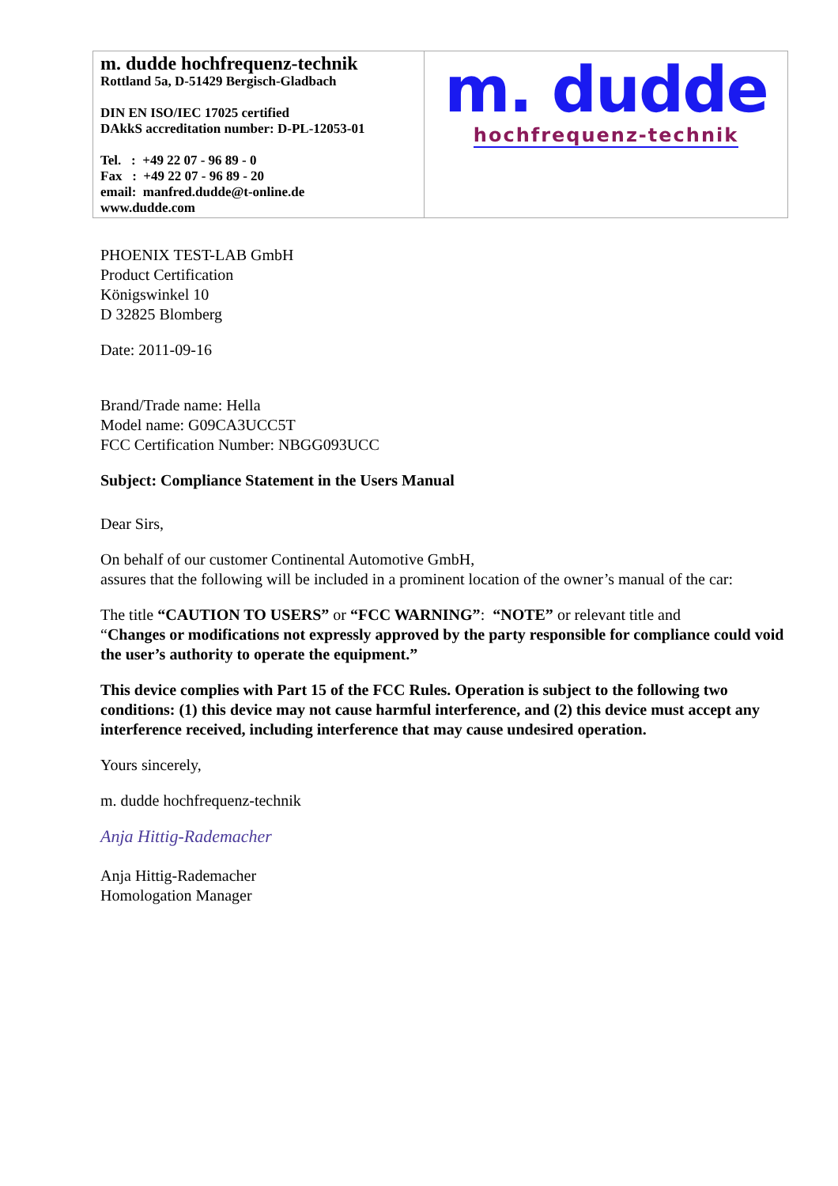| m. dudde hochfrequenz-technik Rottland 5a, D-51429 Bergisch-Gladbach DIN EN ISO/IEC 17025 certified DAkkS accreditation number: D-PL-12053-01 Tel. : +49 22 07 - 96 89 - 0 Fax : +49 22 07 - 96 89 - 20 email: manfred.dudde@t-online.de www.dudde.com | m. dudde hochfrequenz-technik |
PHOENIX TEST-LAB GmbH
Product Certification
Königswinkel 10
D 32825 Blomberg
Date: 2011-09-16
Brand/Trade name: Hella
Model name: G09CA3UCC5T
FCC Certification Number: NBGG093UCC
Subject: Compliance Statement in the Users Manual
Dear Sirs,
On behalf of our customer Continental Automotive GmbH,
assures that the following will be included in a prominent location of the owner’s manual of the car:
The title “CAUTION TO USERS” or “FCC WARNING”: “NOTE” or relevant title and
“Changes or modifications not expressly approved by the party responsible for compliance could void the user’s authority to operate the equipment.”
This device complies with Part 15 of the FCC Rules. Operation is subject to the following two conditions: (1) this device may not cause harmful interference, and (2) this device must accept any interference received, including interference that may cause undesired operation.
Yours sincerely,
m. dudde hochfrequenz-technik
Anja Hittig-Rademacher
Anja Hittig-Rademacher
Homologation Manager